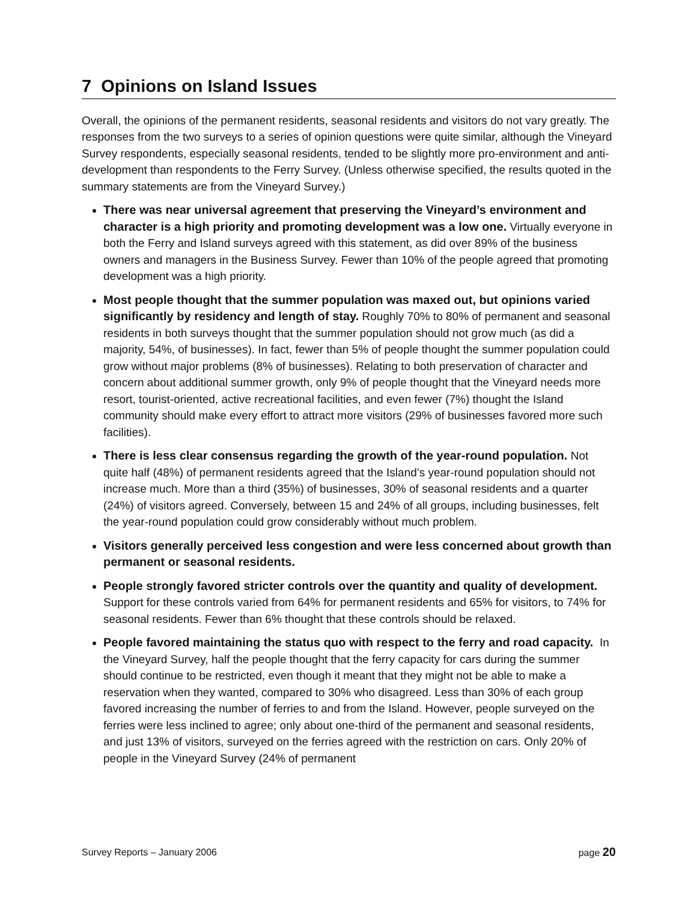7 Opinions on Island Issues
Overall, the opinions of the permanent residents, seasonal residents and visitors do not vary greatly. The responses from the two surveys to a series of opinion questions were quite similar, although the Vineyard Survey respondents, especially seasonal residents, tended to be slightly more pro-environment and anti-development than respondents to the Ferry Survey. (Unless otherwise specified, the results quoted in the summary statements are from the Vineyard Survey.)
There was near universal agreement that preserving the Vineyard’s environment and character is a high priority and promoting development was a low one. Virtually everyone in both the Ferry and Island surveys agreed with this statement, as did over 89% of the business owners and managers in the Business Survey. Fewer than 10% of the people agreed that promoting development was a high priority.
Most people thought that the summer population was maxed out, but opinions varied significantly by residency and length of stay. Roughly 70% to 80% of permanent and seasonal residents in both surveys thought that the summer population should not grow much (as did a majority, 54%, of businesses). In fact, fewer than 5% of people thought the summer population could grow without major problems (8% of businesses). Relating to both preservation of character and concern about additional summer growth, only 9% of people thought that the Vineyard needs more resort, tourist-oriented, active recreational facilities, and even fewer (7%) thought the Island community should make every effort to attract more visitors (29% of businesses favored more such facilities).
There is less clear consensus regarding the growth of the year-round population. Not quite half (48%) of permanent residents agreed that the Island’s year-round population should not increase much. More than a third (35%) of businesses, 30% of seasonal residents and a quarter (24%) of visitors agreed. Conversely, between 15 and 24% of all groups, including businesses, felt the year-round population could grow considerably without much problem.
Visitors generally perceived less congestion and were less concerned about growth than permanent or seasonal residents.
People strongly favored stricter controls over the quantity and quality of development. Support for these controls varied from 64% for permanent residents and 65% for visitors, to 74% for seasonal residents. Fewer than 6% thought that these controls should be relaxed.
People favored maintaining the status quo with respect to the ferry and road capacity. In the Vineyard Survey, half the people thought that the ferry capacity for cars during the summer should continue to be restricted, even though it meant that they might not be able to make a reservation when they wanted, compared to 30% who disagreed. Less than 30% of each group favored increasing the number of ferries to and from the Island. However, people surveyed on the ferries were less inclined to agree; only about one-third of the permanent and seasonal residents, and just 13% of visitors, surveyed on the ferries agreed with the restriction on cars. Only 20% of people in the Vineyard Survey (24% of permanent
Survey Reports – January 2006 page 20